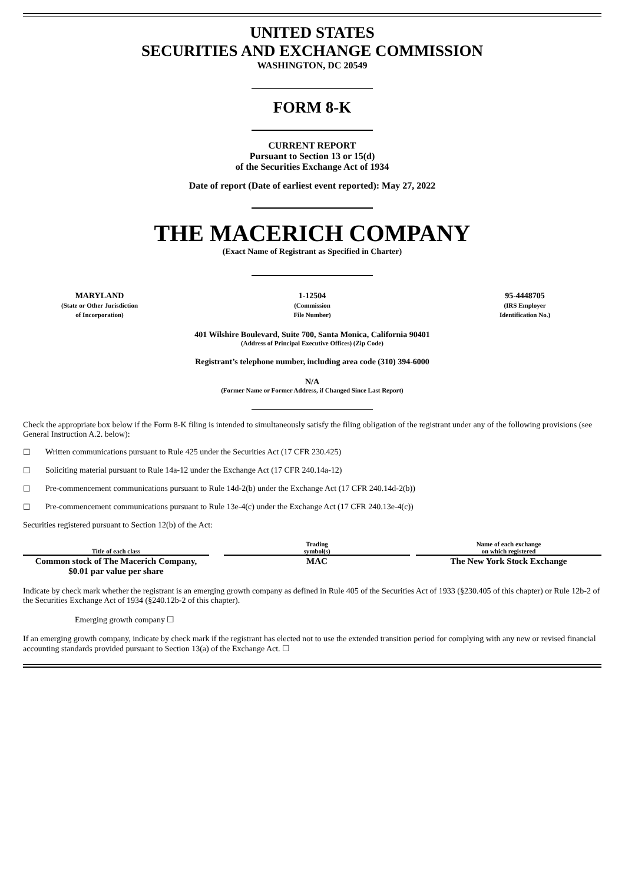UNITED STATES
SECURITIES AND EXCHANGE COMMISSION
WASHINGTON, DC 20549
FORM 8-K
CURRENT REPORT
Pursuant to Section 13 or 15(d)
of the Securities Exchange Act of 1934
Date of report (Date of earliest event reported): May 27, 2022
THE MACERICH COMPANY
(Exact Name of Registrant as Specified in Charter)
MARYLAND
(State or Other Jurisdiction
of Incorporation)
1-12504
(Commission
File Number)
95-4448705
(IRS Employer
Identification No.)
401 Wilshire Boulevard, Suite 700, Santa Monica, California 90401
(Address of Principal Executive Offices) (Zip Code)
Registrant’s telephone number, including area code (310) 394-6000
N/A
(Former Name or Former Address, if Changed Since Last Report)
Check the appropriate box below if the Form 8-K filing is intended to simultaneously satisfy the filing obligation of the registrant under any of the following provisions (see General Instruction A.2. below):
☐ Written communications pursuant to Rule 425 under the Securities Act (17 CFR 230.425)
☐ Soliciting material pursuant to Rule 14a-12 under the Exchange Act (17 CFR 240.14a-12)
☐ Pre-commencement communications pursuant to Rule 14d-2(b) under the Exchange Act (17 CFR 240.14d-2(b))
☐ Pre-commencement communications pursuant to Rule 13e-4(c) under the Exchange Act (17 CFR 240.13e-4(c))
Securities registered pursuant to Section 12(b) of the Act:
| Title of each class | | Trading symbol(s) | | Name of each exchange on which registered |
| --- | --- | --- | --- | --- |
| Common stock of The Macerich Company, $0.01 par value per share | | MAC | | The New York Stock Exchange |
Indicate by check mark whether the registrant is an emerging growth company as defined in Rule 405 of the Securities Act of 1933 (§230.405 of this chapter) or Rule 12b-2 of the Securities Exchange Act of 1934 (§240.12b-2 of this chapter).
Emerging growth company ☐
If an emerging growth company, indicate by check mark if the registrant has elected not to use the extended transition period for complying with any new or revised financial accounting standards provided pursuant to Section 13(a) of the Exchange Act. ☐